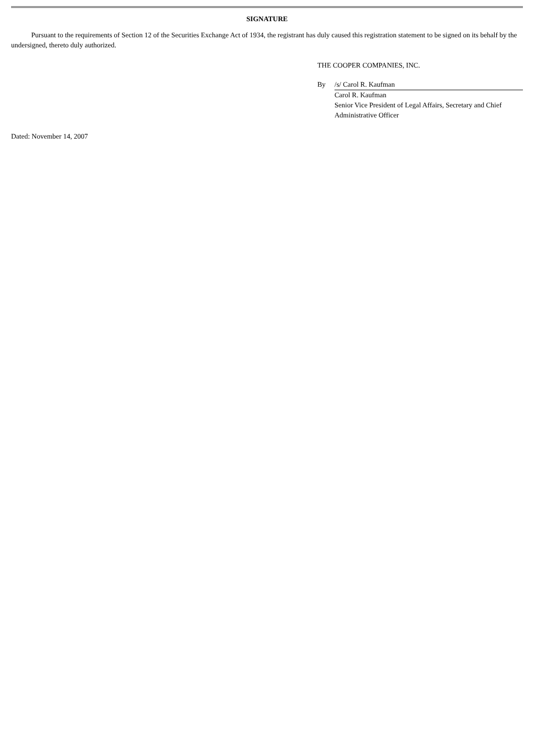SIGNATURE
Pursuant to the requirements of Section 12 of the Securities Exchange Act of 1934, the registrant has duly caused this registration statement to be signed on its behalf by the undersigned, thereto duly authorized.
THE COOPER COMPANIES, INC.
| By | /s/ Carol R. Kaufman |
| | Carol R. Kaufman Senior Vice President of Legal Affairs, Secretary and Chief Administrative Officer |
Dated: November 14, 2007